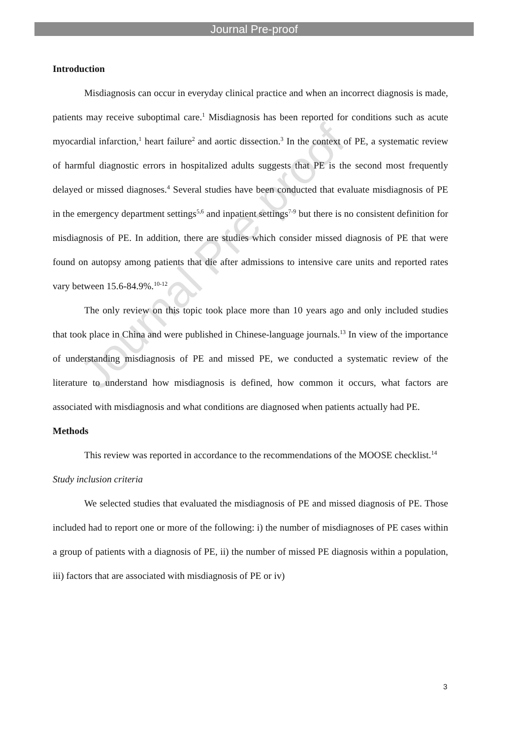Journal Pre-proof
Journal Pre-proof
Introduction
Misdiagnosis can occur in everyday clinical practice and when an incorrect diagnosis is made, patients may receive suboptimal care.<sup>1</sup> Misdiagnosis has been reported for conditions such as acute myocardial infarction,<sup>1</sup> heart failure<sup>2</sup> and aortic dissection.<sup>3</sup> In the context of PE, a systematic review of harmful diagnostic errors in hospitalized adults suggests that PE is the second most frequently delayed or missed diagnoses.<sup>4</sup> Several studies have been conducted that evaluate misdiagnosis of PE in the emergency department settings<sup>5,6</sup> and inpatient settings<sup>7-9</sup> but there is no consistent definition for misdiagnosis of PE. In addition, there are studies which consider missed diagnosis of PE that were found on autopsy among patients that die after admissions to intensive care units and reported rates vary between 15.6-84.9%.<sup>10-12</sup>
The only review on this topic took place more than 10 years ago and only included studies that took place in China and were published in Chinese-language journals.<sup>13</sup> In view of the importance of understanding misdiagnosis of PE and missed PE, we conducted a systematic review of the literature to understand how misdiagnosis is defined, how common it occurs, what factors are associated with misdiagnosis and what conditions are diagnosed when patients actually had PE.
Methods
This review was reported in accordance to the recommendations of the MOOSE checklist.<sup>14</sup>
Study inclusion criteria
We selected studies that evaluated the misdiagnosis of PE and missed diagnosis of PE. Those included had to report one or more of the following: i) the number of misdiagnoses of PE cases within a group of patients with a diagnosis of PE, ii) the number of missed PE diagnosis within a population, iii) factors that are associated with misdiagnosis of PE or iv)
3